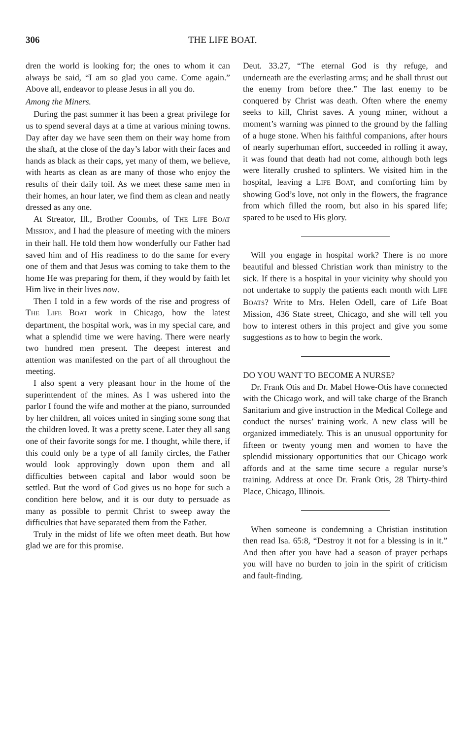306 THE LIFE BOAT.
dren the world is looking for; the ones to whom it can always be said, “I am so glad you came. Come again.” Above all, endeavor to please Jesus in all you do.
Among the Miners.
During the past summer it has been a great privilege for us to spend several days at a time at various mining towns. Day after day we have seen them on their way home from the shaft, at the close of the day’s labor with their faces and hands as black as their caps, yet many of them, we believe, with hearts as clean as are many of those who enjoy the results of their daily toil. As we meet these same men in their homes, an hour later, we find them as clean and neatly dressed as any one.
At Streator, Ill., Brother Coombs, of THE LIFE BOAT MISSION, and I had the pleasure of meeting with the miners in their hall. He told them how wonderfully our Father had saved him and of His readiness to do the same for every one of them and that Jesus was coming to take them to the home He was preparing for them, if they would by faith let Him live in their lives now.
Then I told in a few words of the rise and progress of THE LIFE BOAT work in Chicago, how the latest department, the hospital work, was in my special care, and what a splendid time we were having. There were nearly two hundred men present. The deepest interest and attention was manifested on the part of all throughout the meeting.
I also spent a very pleasant hour in the home of the superintendent of the mines. As I was ushered into the parlor I found the wife and mother at the piano, surrounded by her children, all voices united in singing some song that the children loved. It was a pretty scene. Later they all sang one of their favorite songs for me. I thought, while there, if this could only be a type of all family circles, the Father would look approvingly down upon them and all difficulties between capital and labor would soon be settled. But the word of God gives us no hope for such a condition here below, and it is our duty to persuade as many as possible to permit Christ to sweep away the difficulties that have separated them from the Father.
Truly in the midst of life we often meet death. But how glad we are for this promise.
Deut. 33.27, “The eternal God is thy refuge, and underneath are the everlasting arms; and he shall thrust out the enemy from before thee.” The last enemy to be conquered by Christ was death. Often where the enemy seeks to kill, Christ saves. A young miner, without a moment’s warning was pinned to the ground by the falling of a huge stone. When his faithful companions, after hours of nearly superhuman effort, succeeded in rolling it away, it was found that death had not come, although both legs were literally crushed to splinters. We visited him in the hospital, leaving a LIFE BOAT, and comforting him by showing God’s love, not only in the flowers, the fragrance from which filled the room, but also in his spared life; spared to be used to His glory.
Will you engage in hospital work? There is no more beautiful and blessed Christian work than ministry to the sick. If there is a hospital in your vicinity why should you not undertake to supply the patients each month with LIFE BOATS? Write to Mrs. Helen Odell, care of Life Boat Mission, 436 State street, Chicago, and she will tell you how to interest others in this project and give you some suggestions as to how to begin the work.
DO YOU WANT TO BECOME A NURSE?
Dr. Frank Otis and Dr. Mabel Howe-Otis have connected with the Chicago work, and will take charge of the Branch Sanitarium and give instruction in the Medical College and conduct the nurses’ training work. A new class will be organized immediately. This is an unusual opportunity for fifteen or twenty young men and women to have the splendid missionary opportunities that our Chicago work affords and at the same time secure a regular nurse’s training. Address at once Dr. Frank Otis, 28 Thirty-third Place, Chicago, Illinois.
When someone is condemning a Christian institution then read Isa. 65:8, “Destroy it not for a blessing is in it.” And then after you have had a season of prayer perhaps you will have no burden to join in the spirit of criticism and fault-finding.